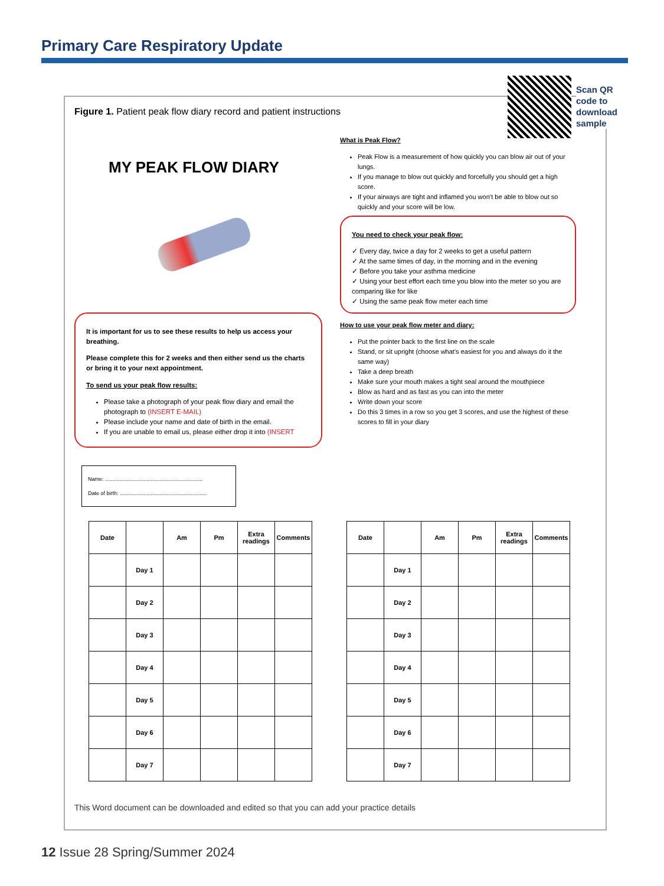Primary Care Respiratory Update
Scan QR
code to
download
sample
Figure 1. Patient peak flow diary record and patient instructions
MY PEAK FLOW DIARY
It is important for us to see these results to help us access your breathing.
Please complete this for 2 weeks and then either send us the charts or bring it to your next appointment.
To send us your peak flow results:
Please take a photograph of your peak flow diary and email the photograph to (INSERT E-MAIL)
Please include your name and date of birth in the email.
If you are unable to email us, please either drop it into (INSERT
Name: ..................................................................
Date of birth: ...........................................................
What is Peak Flow?
Peak Flow is a measurement of how quickly you can blow air out of your lungs.
If you manage to blow out quickly and forcefully you should get a high score.
If your airways are tight and inflamed you won’t be able to blow out so quickly and your score will be low.
You need to check your peak flow:
✓ Every day, twice a day for 2 weeks to get a useful pattern
✓ At the same times of day, in the morning and in the evening
✓ Before you take your asthma medicine
✓ Using your best effort each time you blow into the meter so you are comparing like for like
✓ Using the same peak flow meter each time
How to use your peak flow meter and diary:
Put the pointer back to the first line on the scale
Stand, or sit upright (choose what’s easiest for you and always do it the same way)
Take a deep breath
Make sure your mouth makes a tight seal around the mouthpiece
Blow as hard and as fast as you can into the meter
Write down your score
Do this 3 times in a row so you get 3 scores, and use the highest of these scores to fill in your diary
| Date | | Am | Pm | Extra readings | Comments |
| --- | --- | --- | --- | --- | --- |
| | Day 1 | | | | |
| | Day 2 | | | | |
| | Day 3 | | | | |
| | Day 4 | | | | |
| | Day 5 | | | | |
| | Day 6 | | | | |
| | Day 7 | | | | |
| Date | | Am | Pm | Extra readings | Comments |
| --- | --- | --- | --- | --- | --- |
| | Day 1 | | | | |
| | Day 2 | | | | |
| | Day 3 | | | | |
| | Day 4 | | | | |
| | Day 5 | | | | |
| | Day 6 | | | | |
| | Day 7 | | | | |
This Word document can be downloaded and edited so that you can add your practice details
12 Issue 28 Spring/Summer 2024